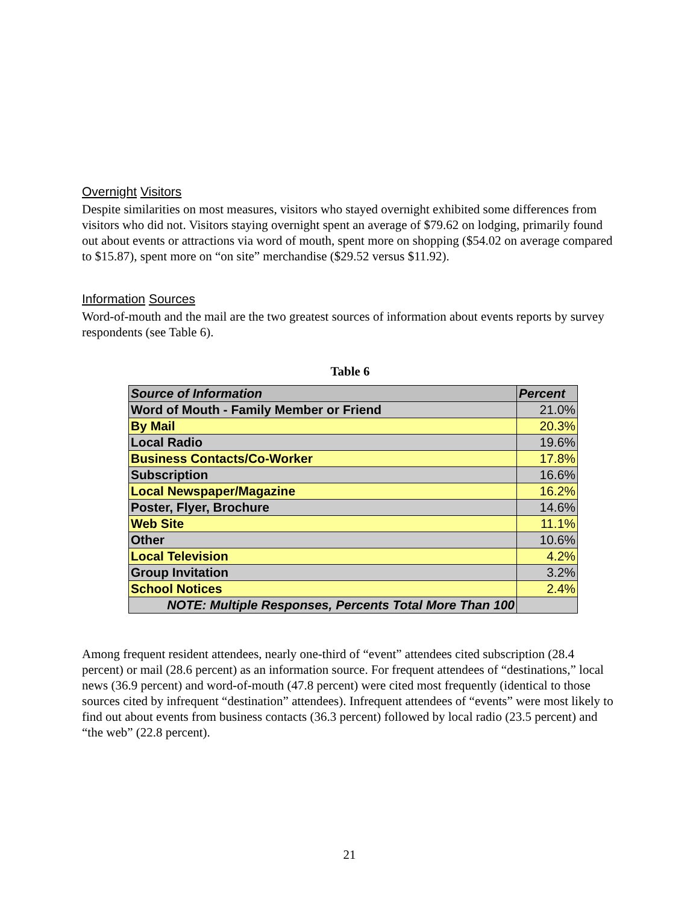Overnight Visitors
Despite similarities on most measures, visitors who stayed overnight exhibited some differences from visitors who did not. Visitors staying overnight spent an average of $79.62 on lodging, primarily found out about events or attractions via word of mouth, spent more on shopping ($54.02 on average compared to $15.87), spent more on “on site” merchandise ($29.52 versus $11.92).
Information Sources
Word-of-mouth and the mail are the two greatest sources of information about events reports by survey respondents (see Table 6).
Table 6
| Source of Information | Percent |
| --- | --- |
| Word of Mouth - Family Member or Friend | 21.0% |
| By Mail | 20.3% |
| Local Radio | 19.6% |
| Business Contacts/Co-Worker | 17.8% |
| Subscription | 16.6% |
| Local Newspaper/Magazine | 16.2% |
| Poster, Flyer, Brochure | 14.6% |
| Web Site | 11.1% |
| Other | 10.6% |
| Local Television | 4.2% |
| Group Invitation | 3.2% |
| School Notices | 2.4% |
| NOTE: Multiple Responses, Percents Total More Than 100 | |
Among frequent resident attendees, nearly one-third of “event” attendees cited subscription (28.4 percent) or mail (28.6 percent) as an information source. For frequent attendees of “destinations,” local news (36.9 percent) and word-of-mouth (47.8 percent) were cited most frequently (identical to those sources cited by infrequent “destination” attendees). Infrequent attendees of “events” were most likely to find out about events from business contacts (36.3 percent) followed by local radio (23.5 percent) and “the web” (22.8 percent).
21